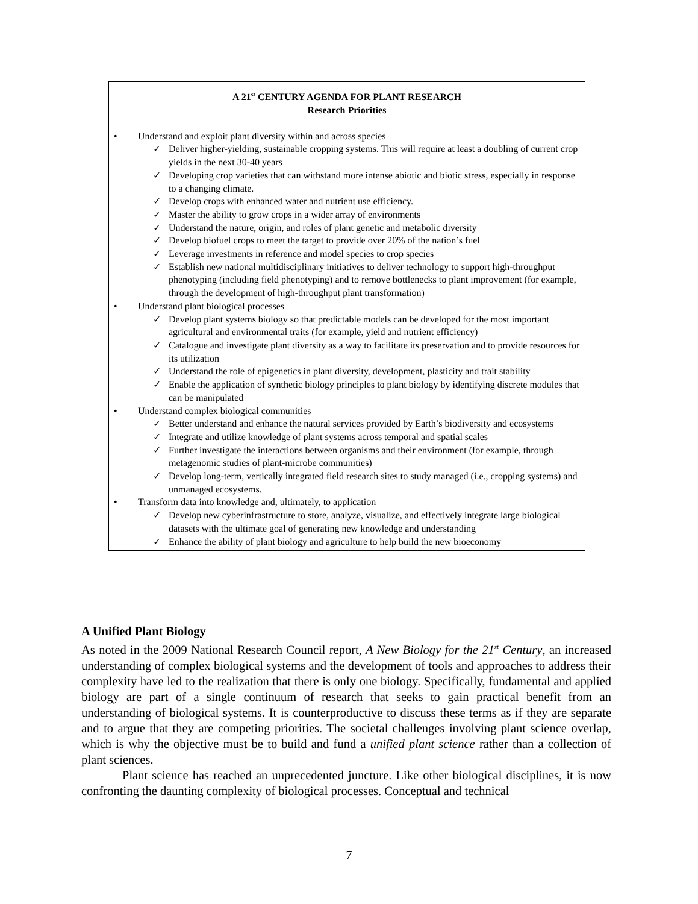A 21<sup>st</sup> CENTURY AGENDA FOR PLANT RESEARCH
Research Priorities
• Understand and exploit plant diversity within and across species
✓ Deliver higher-yielding, sustainable cropping systems. This will require at least a doubling of current crop yields in the next 30-40 years
✓ Developing crop varieties that can withstand more intense abiotic and biotic stress, especially in response to a changing climate.
✓ Develop crops with enhanced water and nutrient use efficiency.
✓ Master the ability to grow crops in a wider array of environments
✓ Understand the nature, origin, and roles of plant genetic and metabolic diversity
✓ Develop biofuel crops to meet the target to provide over 20% of the nation’s fuel
✓ Leverage investments in reference and model species to crop species
✓ Establish new national multidisciplinary initiatives to deliver technology to support high-throughput phenotyping (including field phenotyping) and to remove bottlenecks to plant improvement (for example, through the development of high-throughput plant transformation)
• Understand plant biological processes
✓ Develop plant systems biology so that predictable models can be developed for the most important agricultural and environmental traits (for example, yield and nutrient efficiency)
✓ Catalogue and investigate plant diversity as a way to facilitate its preservation and to provide resources for its utilization
✓ Understand the role of epigenetics in plant diversity, development, plasticity and trait stability
✓ Enable the application of synthetic biology principles to plant biology by identifying discrete modules that can be manipulated
• Understand complex biological communities
✓ Better understand and enhance the natural services provided by Earth’s biodiversity and ecosystems
✓ Integrate and utilize knowledge of plant systems across temporal and spatial scales
✓ Further investigate the interactions between organisms and their environment (for example, through metagenomic studies of plant-microbe communities)
✓ Develop long-term, vertically integrated field research sites to study managed (i.e., cropping systems) and unmanaged ecosystems.
• Transform data into knowledge and, ultimately, to application
✓ Develop new cyberinfrastructure to store, analyze, visualize, and effectively integrate large biological datasets with the ultimate goal of generating new knowledge and understanding
✓ Enhance the ability of plant biology and agriculture to help build the new bioeconomy
A Unified Plant Biology
As noted in the 2009 National Research Council report, A New Biology for the 21<sup>st</sup> Century, an increased understanding of complex biological systems and the development of tools and approaches to address their complexity have led to the realization that there is only one biology. Specifically, fundamental and applied biology are part of a single continuum of research that seeks to gain practical benefit from an understanding of biological systems. It is counterproductive to discuss these terms as if they are separate and to argue that they are competing priorities. The societal challenges involving plant science overlap, which is why the objective must be to build and fund a unified plant science rather than a collection of plant sciences.
Plant science has reached an unprecedented juncture. Like other biological disciplines, it is now confronting the daunting complexity of biological processes. Conceptual and technical
7